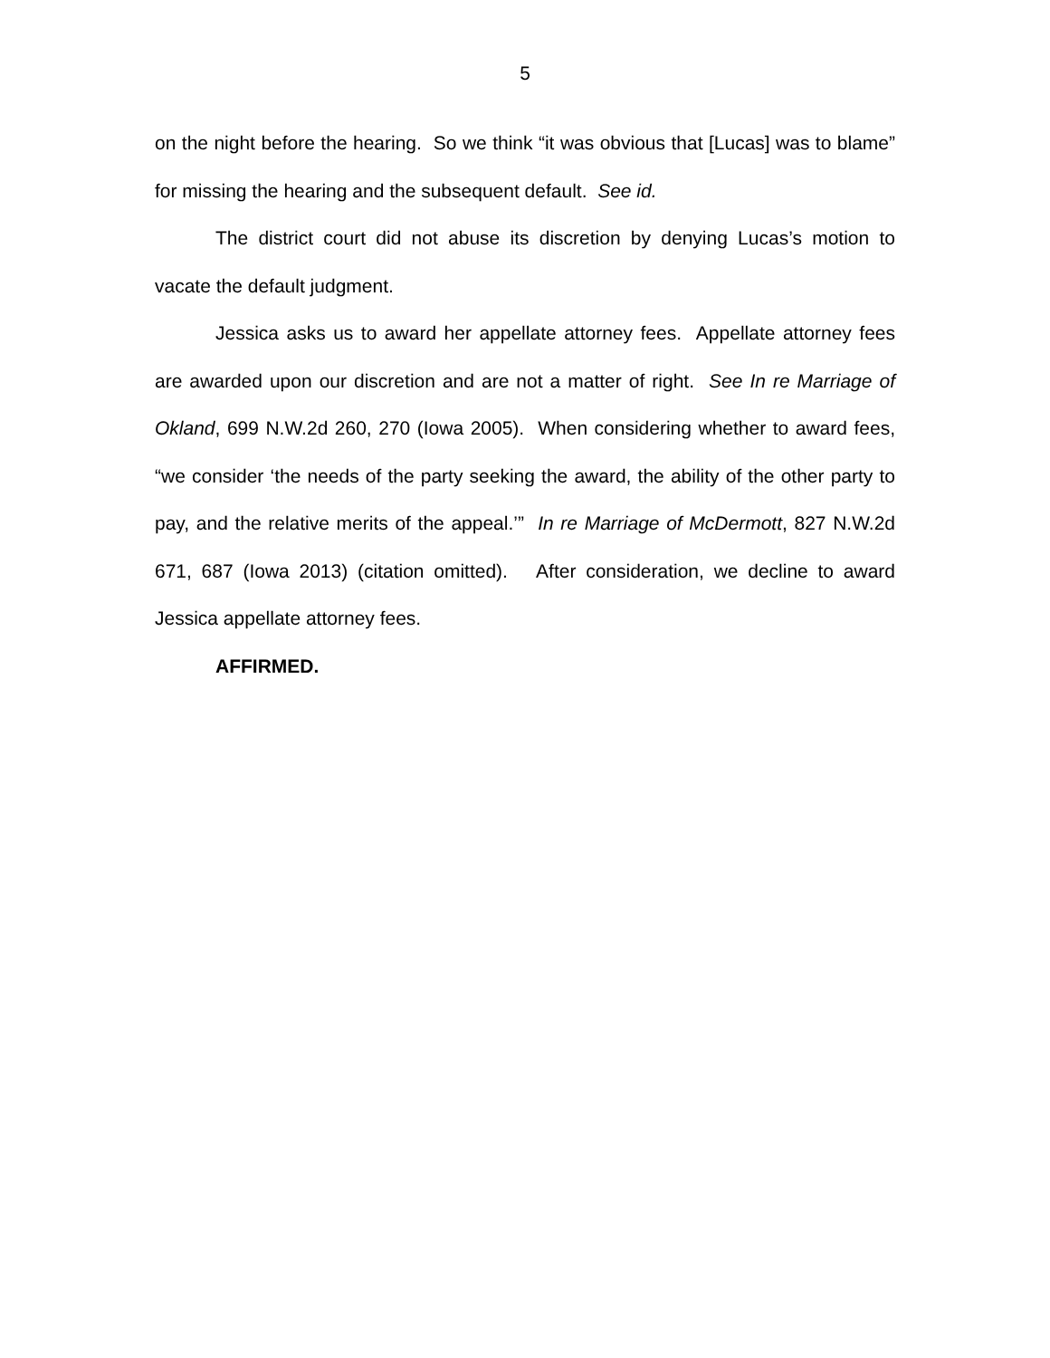5
on the night before the hearing. So we think “it was obvious that [Lucas] was to blame” for missing the hearing and the subsequent default. See id.
The district court did not abuse its discretion by denying Lucas’s motion to vacate the default judgment.
Jessica asks us to award her appellate attorney fees. Appellate attorney fees are awarded upon our discretion and are not a matter of right. See In re Marriage of Okland, 699 N.W.2d 260, 270 (Iowa 2005). When considering whether to award fees, “we consider ‘the needs of the party seeking the award, the ability of the other party to pay, and the relative merits of the appeal.’” In re Marriage of McDermott, 827 N.W.2d 671, 687 (Iowa 2013) (citation omitted). After consideration, we decline to award Jessica appellate attorney fees.
AFFIRMED.